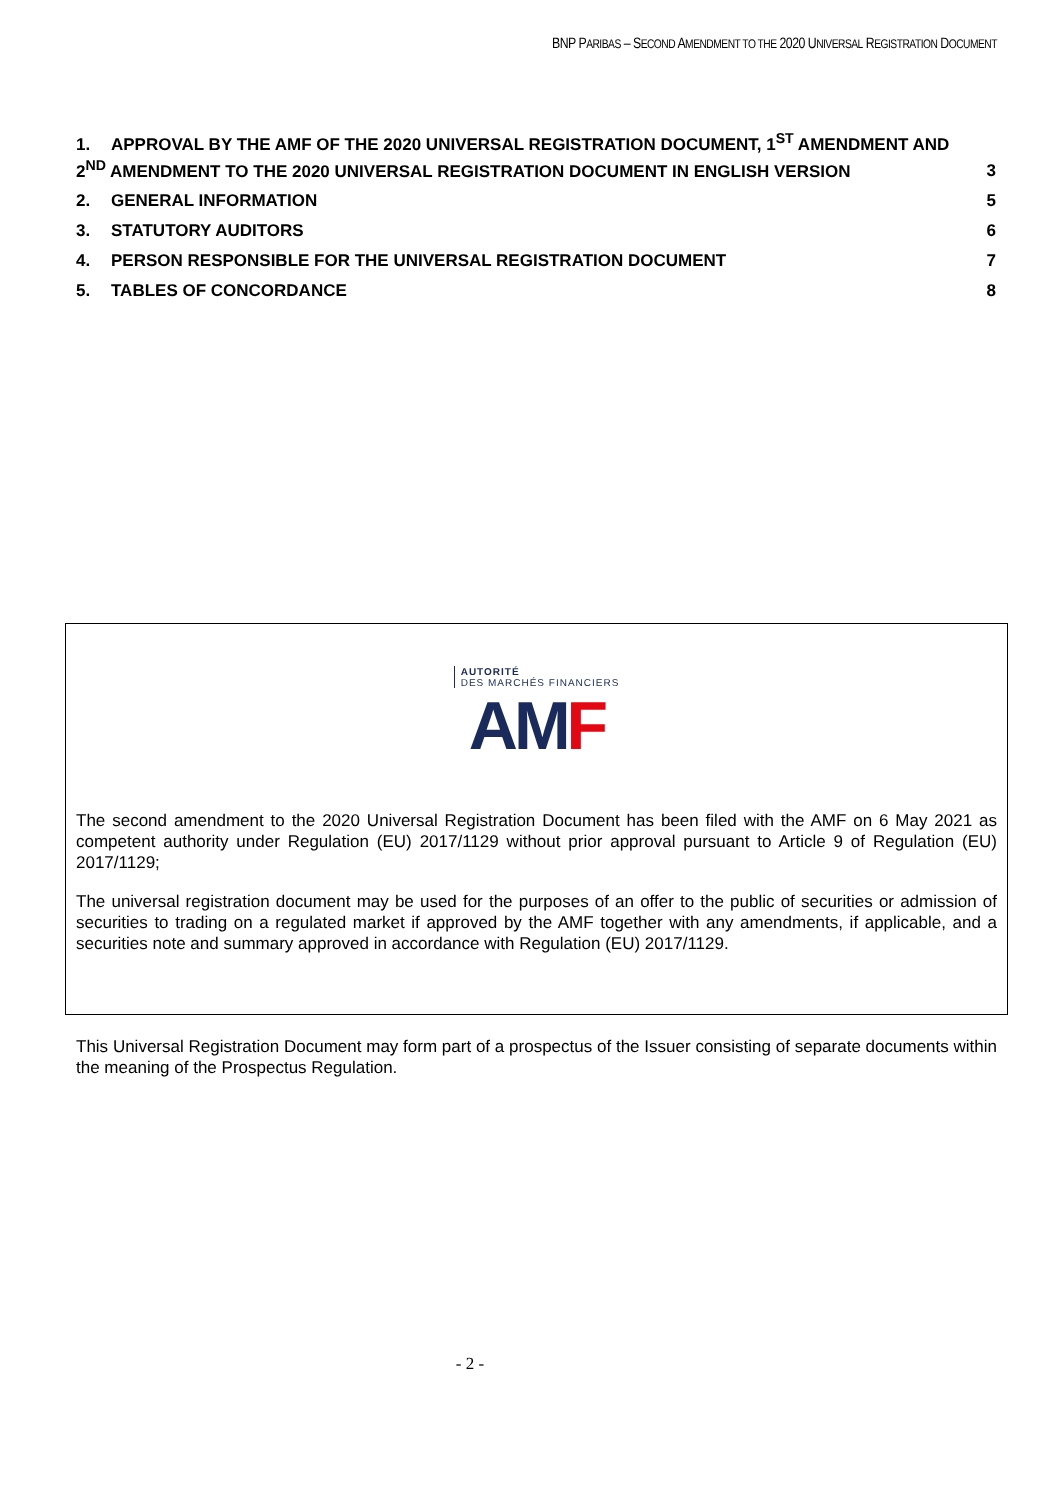BNP PARIBAS – SECOND AMENDMENT TO THE 2020 UNIVERSAL REGISTRATION DOCUMENT
1. APPROVAL BY THE AMF OF THE 2020 UNIVERSAL REGISTRATION DOCUMENT, 1<sup>ST</sup> AMENDMENT AND
2<sup>ND</sup> AMENDMENT TO THE 2020 UNIVERSAL REGISTRATION DOCUMENT IN ENGLISH VERSION
3
2. GENERAL INFORMATION 5
3. STATUTORY AUDITORS 6
4. PERSON RESPONSIBLE FOR THE UNIVERSAL REGISTRATION DOCUMENT
7
5. TABLES OF CONCORDANCE 8
AUTORITÉ
DES MARCHÉS FINANCIERS
AM F
The second amendment to the 2020 Universal Registration Document has been filed with the AMF on 6 May 2021 as competent authority under Regulation (EU) 2017/1129 without prior approval pursuant to Article 9 of Regulation (EU) 2017/1129;
The universal registration document may be used for the purposes of an offer to the public of securities or admission of securities to trading on a regulated market if approved by the AMF together with any amendments, if applicable, and a securities note and summary approved in accordance with Regulation (EU) 2017/1129.
This Universal Registration Document may form part of a prospectus of the Issuer consisting of separate documents within the meaning of the Prospectus Regulation.
- 2 -